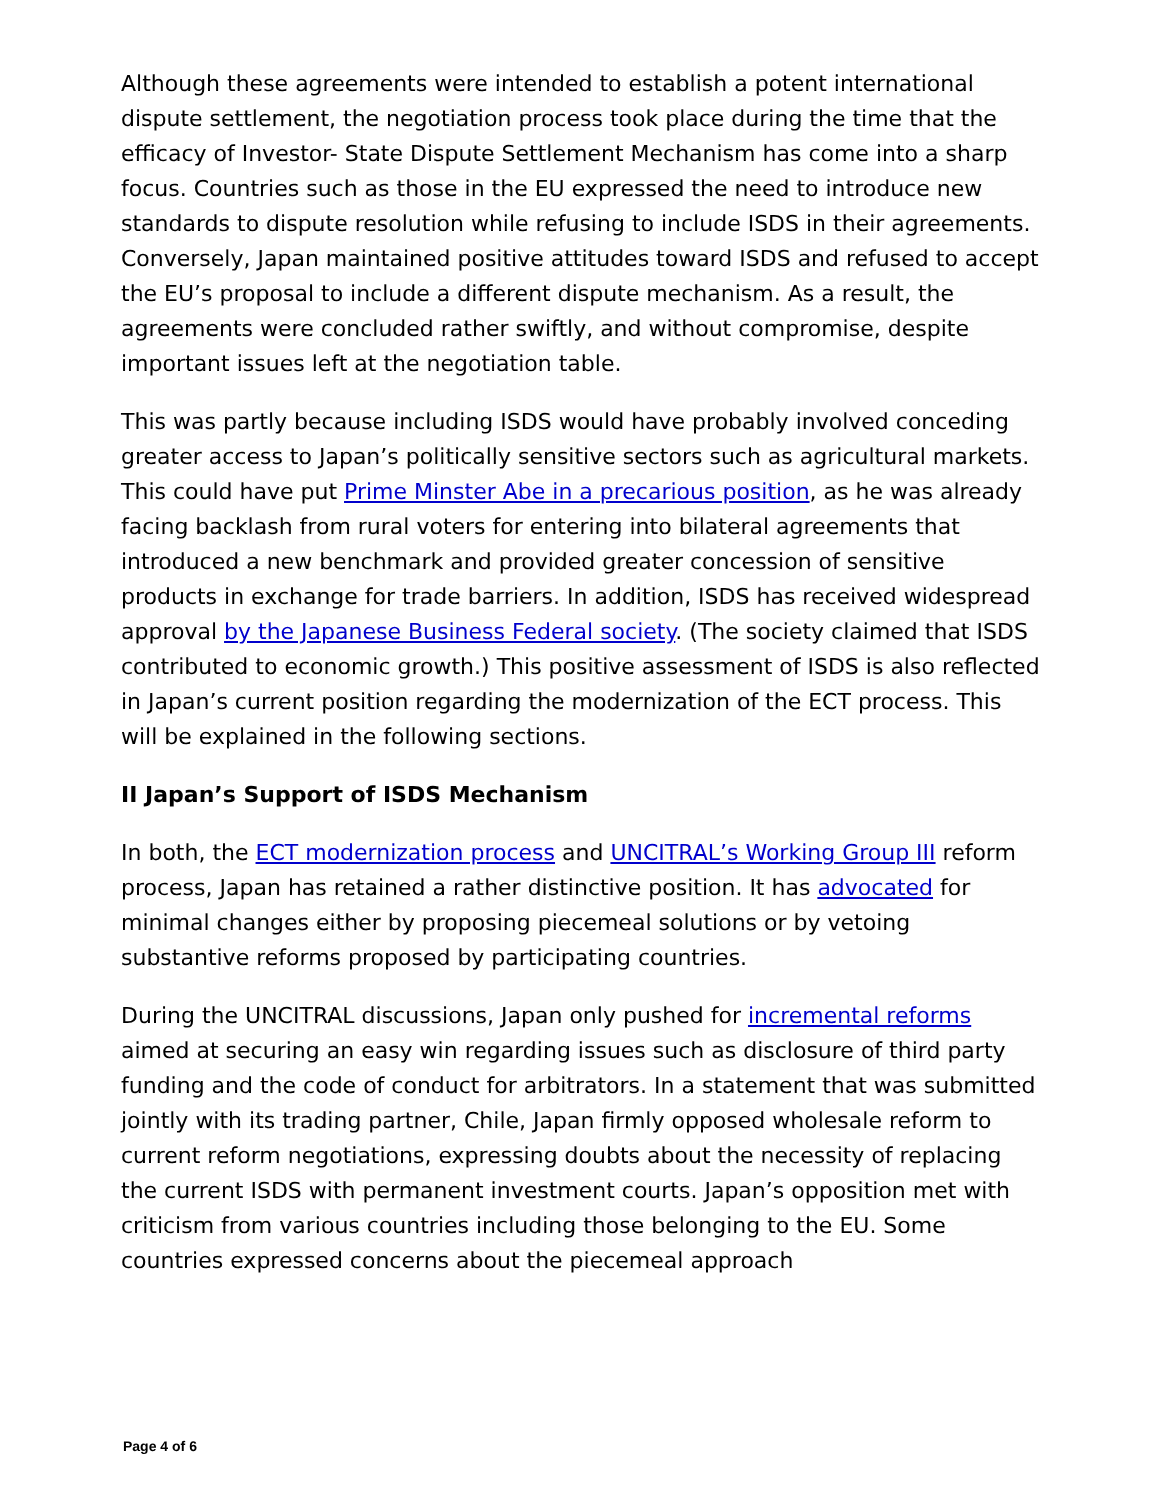Although these agreements were intended to establish a potent international dispute settlement, the negotiation process took place during the time that the efficacy of Investor- State Dispute Settlement Mechanism has come into a sharp focus. Countries such as those in the EU expressed the need to introduce new standards to dispute resolution while refusing to include ISDS in their agreements. Conversely, Japan maintained positive attitudes toward ISDS and refused to accept the EU’s proposal to include a different dispute mechanism. As a result, the agreements were concluded rather swiftly, and without compromise, despite important issues left at the negotiation table.
This was partly because including ISDS would have probably involved conceding greater access to Japan’s politically sensitive sectors such as agricultural markets. This could have put Prime Minster Abe in a precarious position, as he was already facing backlash from rural voters for entering into bilateral agreements that introduced a new benchmark and provided greater concession of sensitive products in exchange for trade barriers. In addition, ISDS has received widespread approval by the Japanese Business Federal society. (The society claimed that ISDS contributed to economic growth.) This positive assessment of ISDS is also reflected in Japan’s current position regarding the modernization of the ECT process. This will be explained in the following sections.
II Japan’s Support of ISDS Mechanism
In both, the ECT modernization process and UNCITRAL’s Working Group III reform process, Japan has retained a rather distinctive position. It has advocated for minimal changes either by proposing piecemeal solutions or by vetoing substantive reforms proposed by participating countries.
During the UNCITRAL discussions, Japan only pushed for incremental reforms aimed at securing an easy win regarding issues such as disclosure of third party funding and the code of conduct for arbitrators. In a statement that was submitted jointly with its trading partner, Chile, Japan firmly opposed wholesale reform to current reform negotiations, expressing doubts about the necessity of replacing the current ISDS with permanent investment courts. Japan’s opposition met with criticism from various countries including those belonging to the EU. Some countries expressed concerns about the piecemeal approach
Page 4 of 6